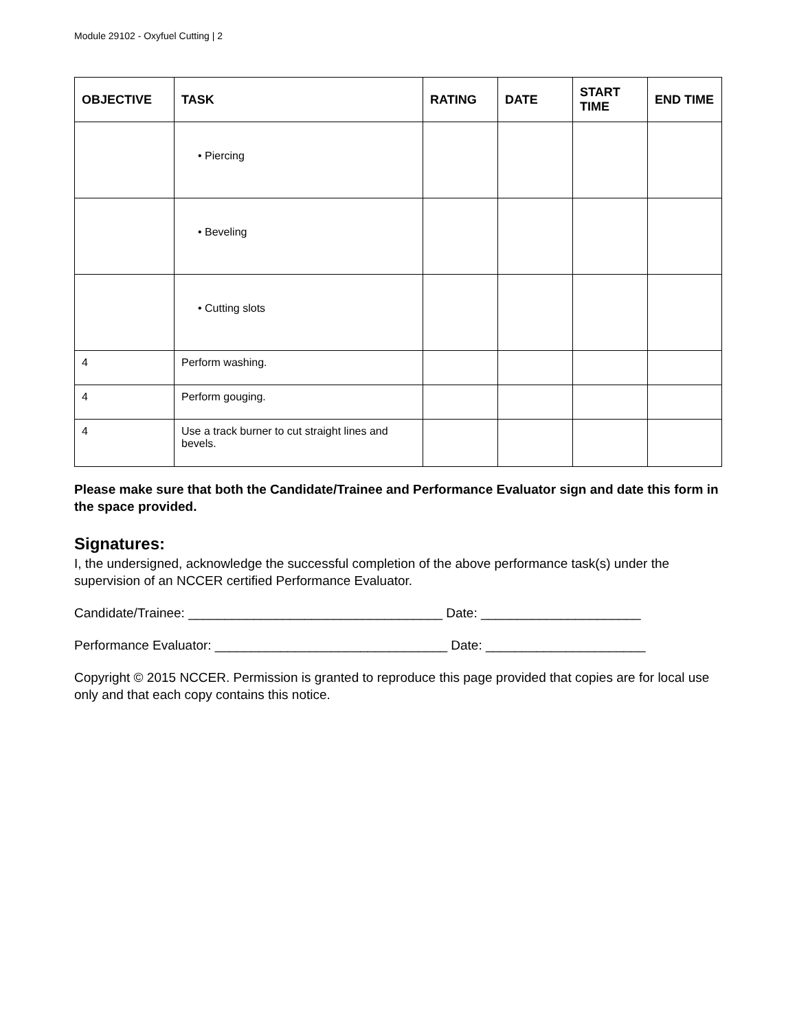Module 29102 - Oxyfuel Cutting | 2
| OBJECTIVE | TASK | RATING | DATE | START TIME | END TIME |
| --- | --- | --- | --- | --- | --- |
| | • Piercing | | | | |
| | • Beveling | | | | |
| | • Cutting slots | | | | |
| 4 | Perform washing. | | | | |
| 4 | Perform gouging. | | | | |
| 4 | Use a track burner to cut straight lines and bevels. | | | | |
Please make sure that both the Candidate/Trainee and Performance Evaluator sign and date this form in the space provided.
Signatures:
I, the undersigned, acknowledge the successful completion of the above performance task(s) under the supervision of an NCCER certified Performance Evaluator.
Candidate/Trainee: ___________________________________ Date: ______________________
Performance Evaluator: ________________________________ Date: ______________________
Copyright © 2015 NCCER. Permission is granted to reproduce this page provided that copies are for local use only and that each copy contains this notice.